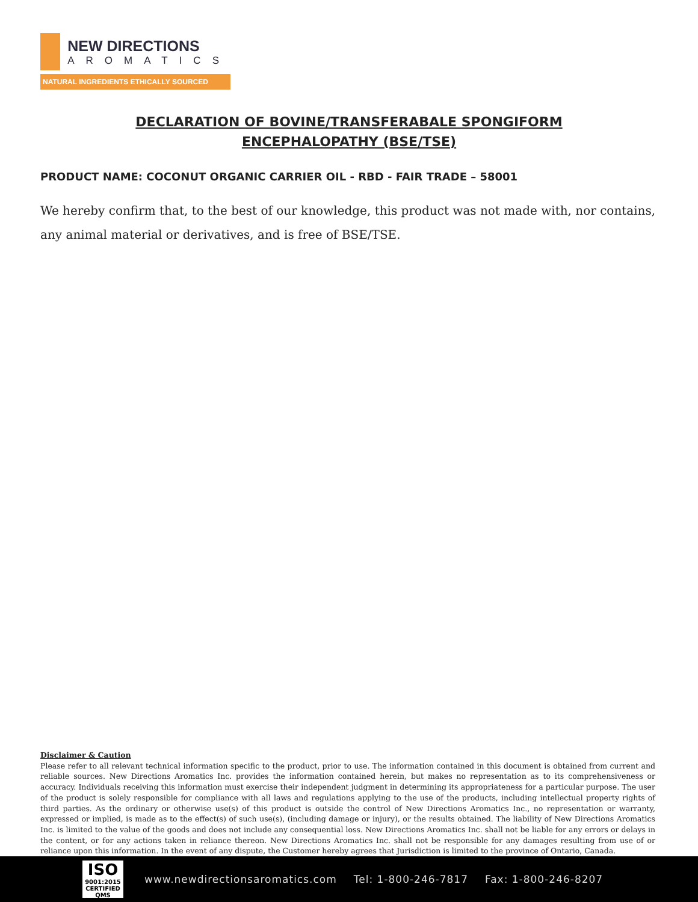NEW DIRECTIONS
AROMATICS
NATURAL INGREDIENTS ETHICALLY SOURCED
DECLARATION OF BOVINE/TRANSFERABALE SPONGIFORM
ENCEPHALOPATHY (BSE/TSE)
PRODUCT NAME: COCONUT ORGANIC CARRIER OIL - RBD - FAIR TRADE – 58001
We hereby confirm that, to the best of our knowledge, this product was not made with, nor contains, any animal material or derivatives, and is free of BSE/TSE.
Disclaimer & Caution
Please refer to all relevant technical information specific to the product, prior to use. The information contained in this document is obtained from current and reliable sources. New Directions Aromatics Inc. provides the information contained herein, but makes no representation as to its comprehensiveness or accuracy. Individuals receiving this information must exercise their independent judgment in determining its appropriateness for a particular purpose. The user of the product is solely responsible for compliance with all laws and regulations applying to the use of the products, including intellectual property rights of third parties. As the ordinary or otherwise use(s) of this product is outside the control of New Directions Aromatics Inc., no representation or warranty, expressed or implied, is made as to the effect(s) of such use(s), (including damage or injury), or the results obtained. The liability of New Directions Aromatics Inc. is limited to the value of the goods and does not include any consequential loss. New Directions Aromatics Inc. shall not be liable for any errors or delays in the content, or for any actions taken in reliance thereon. New Directions Aromatics Inc. shall not be responsible for any damages resulting from use of or reliance upon this information. In the event of any dispute, the Customer hereby agrees that Jurisdiction is limited to the province of Ontario, Canada.
ISO
9001:2015
CERTIFIED QMS
www.newdirectionsaromatics.com Tel: 1-800-246-7817 Fax: 1-800-246-8207